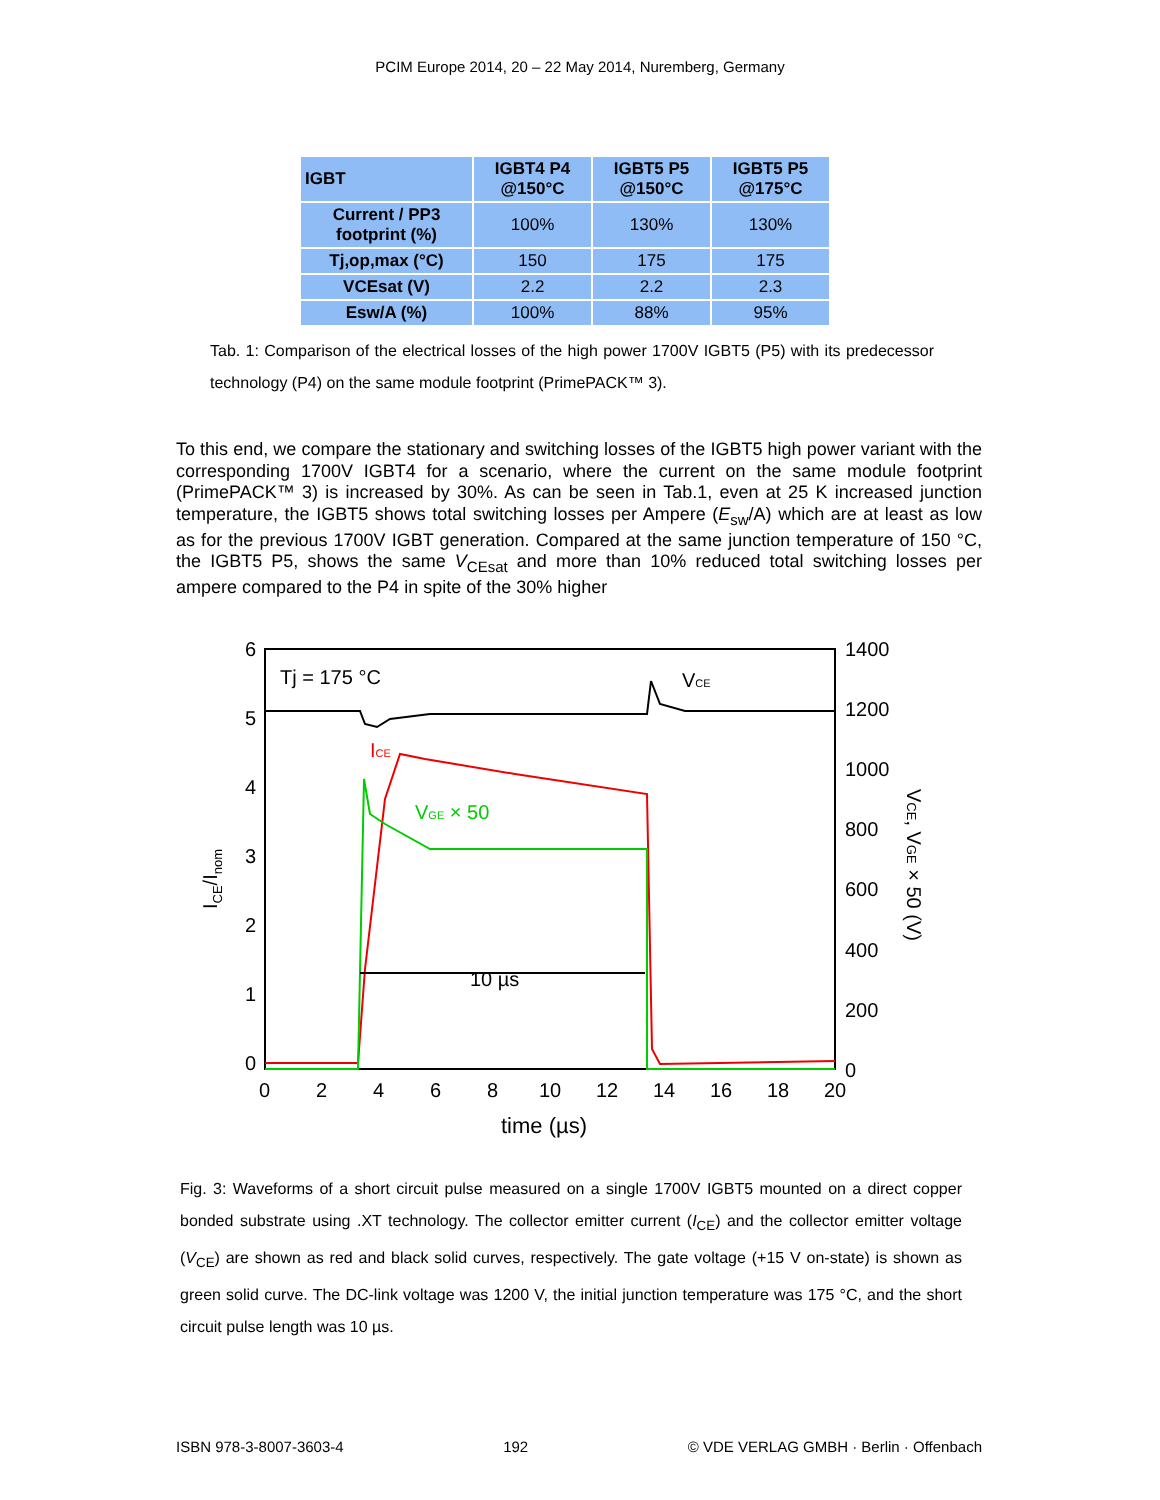PCIM Europe 2014, 20 – 22 May 2014, Nuremberg, Germany
| IGBT | IGBT4 P4 @150°C | IGBT5 P5 @150°C | IGBT5 P5 @175°C |
| --- | --- | --- | --- |
| Current / PP3 footprint (%) | 100% | 130% | 130% |
| Tj,op,max (°C) | 150 | 175 | 175 |
| VCEsat (V) | 2.2 | 2.2 | 2.3 |
| Esw/A (%) | 100% | 88% | 95% |
Tab. 1: Comparison of the electrical losses of the high power 1700V IGBT5 (P5) with its predecessor technology (P4) on the same module footprint (PrimePACK™ 3).
To this end, we compare the stationary and switching losses of the IGBT5 high power variant with the corresponding 1700V IGBT4 for a scenario, where the current on the same module footprint (PrimePACK™ 3) is increased by 30%. As can be seen in Tab.1, even at 25 K increased junction temperature, the IGBT5 shows total switching losses per Ampere (E<sub>sw</sub>/A) which are at least as low as for the previous 1700V IGBT generation. Compared at the same junction temperature of 150 °C, the IGBT5 P5, shows the same V<sub>CEsat</sub> and more than 10% reduced total switching losses per ampere compared to the P4 in spite of the 30% higher
6
5
4
3
2
1
0
1400
1200
1000
800
600
400
200
0
0
2
4
6
8
10
12
14
16
18
20
time (µs)
Tj = 175 °C
10 µs
ICE/Inom
VCE, VGE × 50 (V)
VCE
ICE
VGE × 50
Fig. 3: Waveforms of a short circuit pulse measured on a single 1700V IGBT5 mounted on a direct copper bonded substrate using .XT technology. The collector emitter current (I<sub>CE</sub>) and the collector emitter voltage (V<sub>CE</sub>) are shown as red and black solid curves, respectively. The gate voltage (+15 V on-state) is shown as green solid curve. The DC-link voltage was 1200 V, the initial junction temperature was 175 °C, and the short circuit pulse length was 10 µs.
ISBN 978-3-8007-3603-4 192 © VDE VERLAG GMBH · Berlin · Offenbach